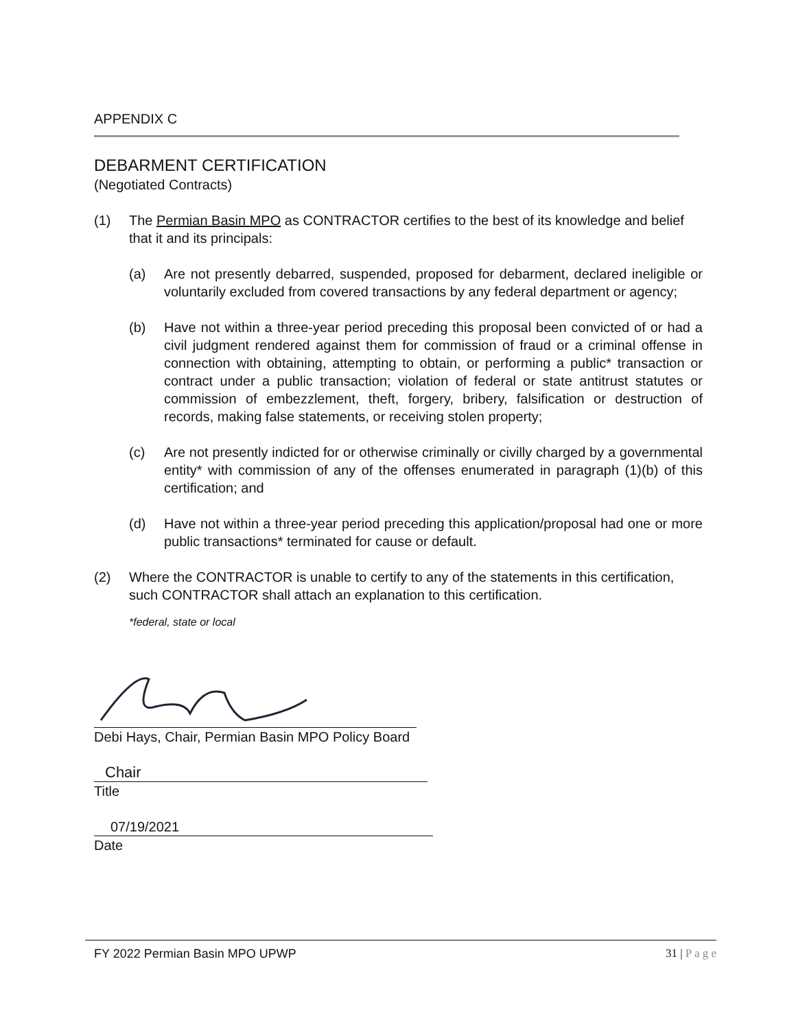APPENDIX C
DEBARMENT CERTIFICATION
(Negotiated Contracts)
(1) The Permian Basin MPO as CONTRACTOR certifies to the best of its knowledge and belief that it and its principals:
(a) Are not presently debarred, suspended, proposed for debarment, declared ineligible or voluntarily excluded from covered transactions by any federal department or agency;
(b) Have not within a three-year period preceding this proposal been convicted of or had a civil judgment rendered against them for commission of fraud or a criminal offense in connection with obtaining, attempting to obtain, or performing a public* transaction or contract under a public transaction; violation of federal or state antitrust statutes or commission of embezzlement, theft, forgery, bribery, falsification or destruction of records, making false statements, or receiving stolen property;
(c) Are not presently indicted for or otherwise criminally or civilly charged by a governmental entity* with commission of any of the offenses enumerated in paragraph (1)(b) of this certification; and
(d) Have not within a three-year period preceding this application/proposal had one or more public transactions* terminated for cause or default.
(2) Where the CONTRACTOR is unable to certify to any of the statements in this certification, such CONTRACTOR shall attach an explanation to this certification.
*federal, state or local
Debi Hays, Chair, Permian Basin MPO Policy Board
Chair
Title
07/19/2021
Date
FY 2022 Permian Basin MPO UPWP 31 | P a g e